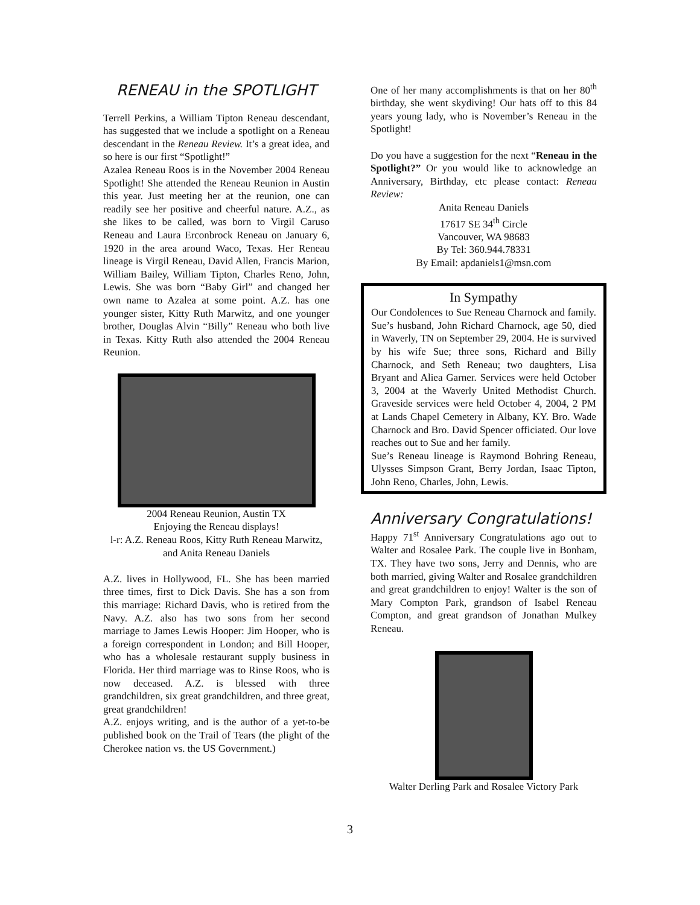RENEAU in the SPOTLIGHT
Terrell Perkins, a William Tipton Reneau descendant, has suggested that we include a spotlight on a Reneau descendant in the Reneau Review. It’s a great idea, and so here is our first “Spotlight!”
Azalea Reneau Roos is in the November 2004 Reneau Spotlight! She attended the Reneau Reunion in Austin this year. Just meeting her at the reunion, one can readily see her positive and cheerful nature. A.Z., as she likes to be called, was born to Virgil Caruso Reneau and Laura Erconbrock Reneau on January 6, 1920 in the area around Waco, Texas. Her Reneau lineage is Virgil Reneau, David Allen, Francis Marion, William Bailey, William Tipton, Charles Reno, John, Lewis. She was born “Baby Girl” and changed her own name to Azalea at some point. A.Z. has one younger sister, Kitty Ruth Marwitz, and one younger brother, Douglas Alvin “Billy” Reneau who both live in Texas. Kitty Ruth also attended the 2004 Reneau Reunion.
2004 Reneau Reunion, Austin TX
Enjoying the Reneau displays!
l-r: A.Z. Reneau Roos, Kitty Ruth Reneau Marwitz, and Anita Reneau Daniels
A.Z. lives in Hollywood, FL. She has been married three times, first to Dick Davis. She has a son from this marriage: Richard Davis, who is retired from the Navy. A.Z. also has two sons from her second marriage to James Lewis Hooper: Jim Hooper, who is a foreign correspondent in London; and Bill Hooper, who has a wholesale restaurant supply business in Florida. Her third marriage was to Rinse Roos, who is now deceased. A.Z. is blessed with three grandchildren, six great grandchildren, and three great, great grandchildren!
A.Z. enjoys writing, and is the author of a yet-to-be published book on the Trail of Tears (the plight of the Cherokee nation vs. the US Government.)
One of her many accomplishments is that on her 80<sup>th</sup> birthday, she went skydiving! Our hats off to this 84 years young lady, who is November’s Reneau in the Spotlight!
Do you have a suggestion for the next “Reneau in the Spotlight?” Or you would like to acknowledge an Anniversary, Birthday, etc please contact: Reneau Review:
Anita Reneau Daniels
17617 SE 34<sup>th</sup> Circle
Vancouver, WA 98683
By Tel: 360.944.78331
By Email: apdaniels1@msn.com
In Sympathy
Our Condolences to Sue Reneau Charnock and family. Sue’s husband, John Richard Charnock, age 50, died in Waverly, TN on September 29, 2004. He is survived by his wife Sue; three sons, Richard and Billy Charnock, and Seth Reneau; two daughters, Lisa Bryant and Aliea Garner. Services were held October 3, 2004 at the Waverly United Methodist Church. Graveside services were held October 4, 2004, 2 PM at Lands Chapel Cemetery in Albany, KY. Bro. Wade Charnock and Bro. David Spencer officiated. Our love reaches out to Sue and her family.
Sue’s Reneau lineage is Raymond Bohring Reneau, Ulysses Simpson Grant, Berry Jordan, Isaac Tipton, John Reno, Charles, John, Lewis.
Anniversary Congratulations!
Happy 71<sup>st</sup> Anniversary Congratulations ago out to Walter and Rosalee Park. The couple live in Bonham, TX. They have two sons, Jerry and Dennis, who are both married, giving Walter and Rosalee grandchildren and great grandchildren to enjoy! Walter is the son of Mary Compton Park, grandson of Isabel Reneau Compton, and great grandson of Jonathan Mulkey Reneau.
Walter Derling Park and Rosalee Victory Park
3